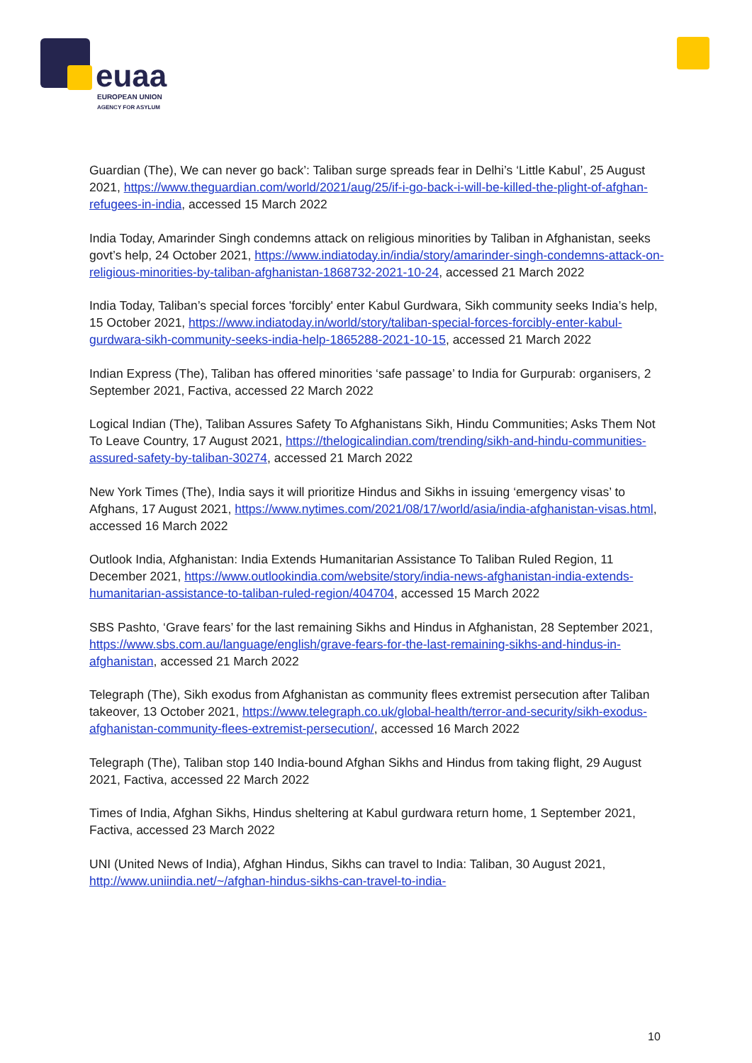euaa
EUROPEAN UNION
AGENCY FOR ASYLUM
Guardian (The), We can never go back’: Taliban surge spreads fear in Delhi’s ‘Little Kabul’, 25 August 2021, https://www.theguardian.com/world/2021/aug/25/if-i-go-back-i-will-be-killed-the-plight-of-afghan-refugees-in-india, accessed 15 March 2022
India Today, Amarinder Singh condemns attack on religious minorities by Taliban in Afghanistan, seeks govt’s help, 24 October 2021, https://www.indiatoday.in/india/story/amarinder-singh-condemns-attack-on-religious-minorities-by-taliban-afghanistan-1868732-2021-10-24, accessed 21 March 2022
India Today, Taliban’s special forces 'forcibly' enter Kabul Gurdwara, Sikh community seeks India’s help, 15 October 2021, https://www.indiatoday.in/world/story/taliban-special-forces-forcibly-enter-kabul-gurdwara-sikh-community-seeks-india-help-1865288-2021-10-15, accessed 21 March 2022
Indian Express (The), Taliban has offered minorities ‘safe passage’ to India for Gurpurab: organisers, 2 September 2021, Factiva, accessed 22 March 2022
Logical Indian (The), Taliban Assures Safety To Afghanistans Sikh, Hindu Communities; Asks Them Not To Leave Country, 17 August 2021, https://thelogicalindian.com/trending/sikh-and-hindu-communities-assured-safety-by-taliban-30274, accessed 21 March 2022
New York Times (The), India says it will prioritize Hindus and Sikhs in issuing ‘emergency visas’ to Afghans, 17 August 2021, https://www.nytimes.com/2021/08/17/world/asia/india-afghanistan-visas.html, accessed 16 March 2022
Outlook India, Afghanistan: India Extends Humanitarian Assistance To Taliban Ruled Region, 11 December 2021, https://www.outlookindia.com/website/story/india-news-afghanistan-india-extends-humanitarian-assistance-to-taliban-ruled-region/404704, accessed 15 March 2022
SBS Pashto, ‘Grave fears’ for the last remaining Sikhs and Hindus in Afghanistan, 28 September 2021, https://www.sbs.com.au/language/english/grave-fears-for-the-last-remaining-sikhs-and-hindus-in-afghanistan, accessed 21 March 2022
Telegraph (The), Sikh exodus from Afghanistan as community flees extremist persecution after Taliban takeover, 13 October 2021, https://www.telegraph.co.uk/global-health/terror-and-security/sikh-exodus-afghanistan-community-flees-extremist-persecution/, accessed 16 March 2022
Telegraph (The), Taliban stop 140 India-bound Afghan Sikhs and Hindus from taking flight, 29 August 2021, Factiva, accessed 22 March 2022
Times of India, Afghan Sikhs, Hindus sheltering at Kabul gurdwara return home, 1 September 2021, Factiva, accessed 23 March 2022
UNI (United News of India), Afghan Hindus, Sikhs can travel to India: Taliban, 30 August 2021, http://www.uniindia.net/~/afghan-hindus-sikhs-can-travel-to-india-
10